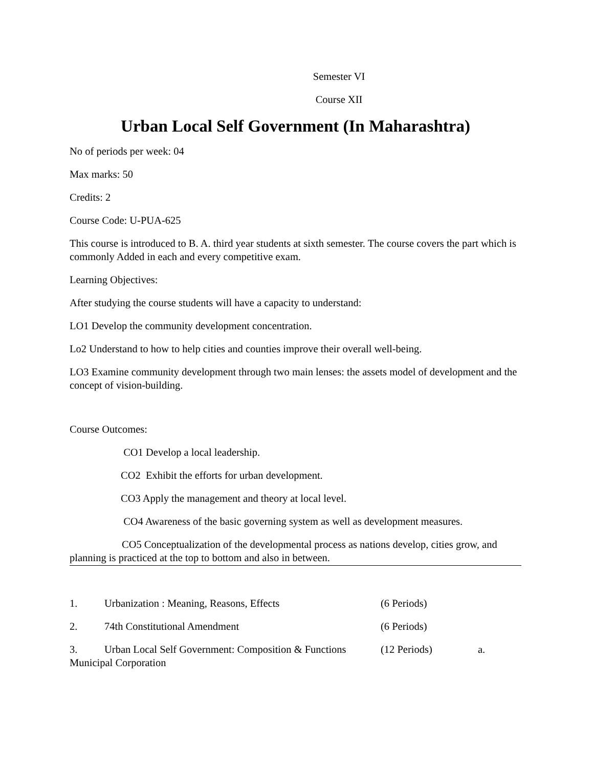Semester VI
Course XII
Urban Local Self Government (In Maharashtra)
No of periods per week: 04
Max marks: 50
Credits: 2
Course Code: U-PUA-625
This course is introduced to B. A. third year students at sixth semester. The course covers the part which is commonly Added in each and every competitive exam.
Learning Objectives:
After studying the course students will have a capacity to understand:
LO1 Develop the community development concentration.
Lo2 Understand to how to help cities and counties improve their overall well-being.
LO3 Examine community development through two main lenses: the assets model of development and the concept of vision-building.
Course Outcomes:
CO1 Develop a local leadership.
CO2 Exhibit the efforts for urban development.
CO3 Apply the management and theory at local level.
CO4 Awareness of the basic governing system as well as development measures.
CO5 Conceptualization of the developmental process as nations develop, cities grow, and planning is practiced at the top to bottom and also in between.
1. Urbanization : Meaning, Reasons, Effects (6 Periods)
2. 74th Constitutional Amendment (6 Periods)
3. Urban Local Self Government: Composition & Functions (12 Periods) a. Municipal Corporation